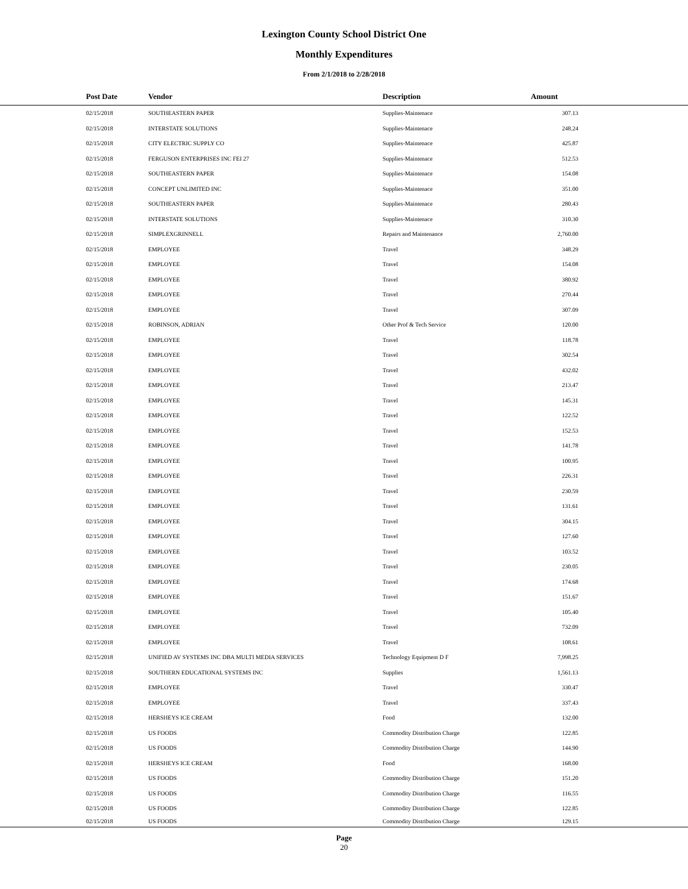Lexington County School District One
Monthly Expenditures
From 2/1/2018 to 2/28/2018
| Post Date | Vendor | Description | Amount | |
| --- | --- | --- | --- | --- |
| 02/15/2018 | SOUTHEASTERN PAPER | Supplies-Maintenace | 307.13 | |
| 02/15/2018 | INTERSTATE SOLUTIONS | Supplies-Maintenace | 248.24 | |
| 02/15/2018 | CITY ELECTRIC SUPPLY CO | Supplies-Maintenace | 425.87 | |
| 02/15/2018 | FERGUSON ENTERPRISES INC FEI 27 | Supplies-Maintenace | 512.53 | |
| 02/15/2018 | SOUTHEASTERN PAPER | Supplies-Maintenace | 154.08 | |
| 02/15/2018 | CONCEPT UNLIMITED INC | Supplies-Maintenace | 351.00 | |
| 02/15/2018 | SOUTHEASTERN PAPER | Supplies-Maintenace | 280.43 | |
| 02/15/2018 | INTERSTATE SOLUTIONS | Supplies-Maintenace | 310.30 | |
| 02/15/2018 | SIMPLEXGRINNELL | Repairs and Maintenance | 2,760.00 | |
| 02/15/2018 | EMPLOYEE | Travel | 348.29 | |
| 02/15/2018 | EMPLOYEE | Travel | 154.08 | |
| 02/15/2018 | EMPLOYEE | Travel | 380.92 | |
| 02/15/2018 | EMPLOYEE | Travel | 270.44 | |
| 02/15/2018 | EMPLOYEE | Travel | 307.09 | |
| 02/15/2018 | ROBINSON, ADRIAN | Other Prof & Tech Service | 120.00 | |
| 02/15/2018 | EMPLOYEE | Travel | 118.78 | |
| 02/15/2018 | EMPLOYEE | Travel | 302.54 | |
| 02/15/2018 | EMPLOYEE | Travel | 432.02 | |
| 02/15/2018 | EMPLOYEE | Travel | 213.47 | |
| 02/15/2018 | EMPLOYEE | Travel | 145.31 | |
| 02/15/2018 | EMPLOYEE | Travel | 122.52 | |
| 02/15/2018 | EMPLOYEE | Travel | 152.53 | |
| 02/15/2018 | EMPLOYEE | Travel | 141.78 | |
| 02/15/2018 | EMPLOYEE | Travel | 100.95 | |
| 02/15/2018 | EMPLOYEE | Travel | 226.31 | |
| 02/15/2018 | EMPLOYEE | Travel | 230.59 | |
| 02/15/2018 | EMPLOYEE | Travel | 131.61 | |
| 02/15/2018 | EMPLOYEE | Travel | 304.15 | |
| 02/15/2018 | EMPLOYEE | Travel | 127.60 | |
| 02/15/2018 | EMPLOYEE | Travel | 103.52 | |
| 02/15/2018 | EMPLOYEE | Travel | 230.05 | |
| 02/15/2018 | EMPLOYEE | Travel | 174.68 | |
| 02/15/2018 | EMPLOYEE | Travel | 151.67 | |
| 02/15/2018 | EMPLOYEE | Travel | 105.40 | |
| 02/15/2018 | EMPLOYEE | Travel | 732.09 | |
| 02/15/2018 | EMPLOYEE | Travel | 108.61 | |
| 02/15/2018 | UNIFIED AV SYSTEMS INC DBA MULTI MEDIA SERVICES | Technology Equipment D F | 7,998.25 | |
| 02/15/2018 | SOUTHERN EDUCATIONAL SYSTEMS INC | Supplies | 1,561.13 | |
| 02/15/2018 | EMPLOYEE | Travel | 330.47 | |
| 02/15/2018 | EMPLOYEE | Travel | 337.43 | |
| 02/15/2018 | HERSHEYS ICE CREAM | Food | 132.00 | |
| 02/15/2018 | US FOODS | Commodity Distribution Charge | 122.85 | |
| 02/15/2018 | US FOODS | Commodity Distribution Charge | 144.90 | |
| 02/15/2018 | HERSHEYS ICE CREAM | Food | 168.00 | |
| 02/15/2018 | US FOODS | Commodity Distribution Charge | 151.20 | |
| 02/15/2018 | US FOODS | Commodity Distribution Charge | 116.55 | |
| 02/15/2018 | US FOODS | Commodity Distribution Charge | 122.85 | |
| 02/15/2018 | US FOODS | Commodity Distribution Charge | 129.15 | |
Page
20